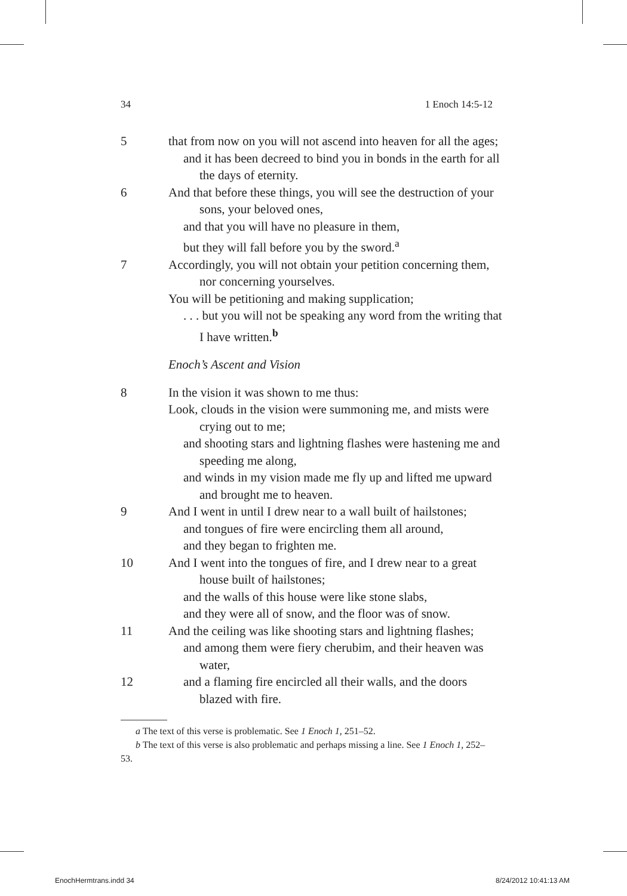34 1 Enoch 14:5-12
5 that from now on you will not ascend into heaven for all the ages;
and it has been decreed to bind you in bonds in the earth for all the days of eternity.
6 And that before these things, you will see the destruction of your sons, your beloved ones,
and that you will have no pleasure in them,
but they will fall before you by the sword.<sup>a</sup>
7 Accordingly, you will not obtain your petition concerning them, nor concerning yourselves.
You will be petitioning and making supplication;
. . . but you will not be speaking any word from the writing that I have written.<sup>b</sup>
Enoch’s Ascent and Vision
8 In the vision it was shown to me thus:
Look, clouds in the vision were summoning me, and mists were crying out to me;
and shooting stars and lightning flashes were hastening me and speeding me along,
and winds in my vision made me fly up and lifted me upward and brought me to heaven.
9 And I went in until I drew near to a wall built of hailstones;
and tongues of fire were encircling them all around,
and they began to frighten me.
10 And I went into the tongues of fire, and I drew near to a great house built of hailstones;
and the walls of this house were like stone slabs,
and they were all of snow, and the floor was of snow.
11 And the ceiling was like shooting stars and lightning flashes;
and among them were fiery cherubim, and their heaven was water,
12 and a flaming fire encircled all their walls, and the doors blazed with fire.
a The text of this verse is problematic. See 1 Enoch 1, 251–52.
b The text of this verse is also problematic and perhaps missing a line. See 1 Enoch 1, 252–53.
EnochHermtrans.indd 34 8/24/2012 10:41:13 AM